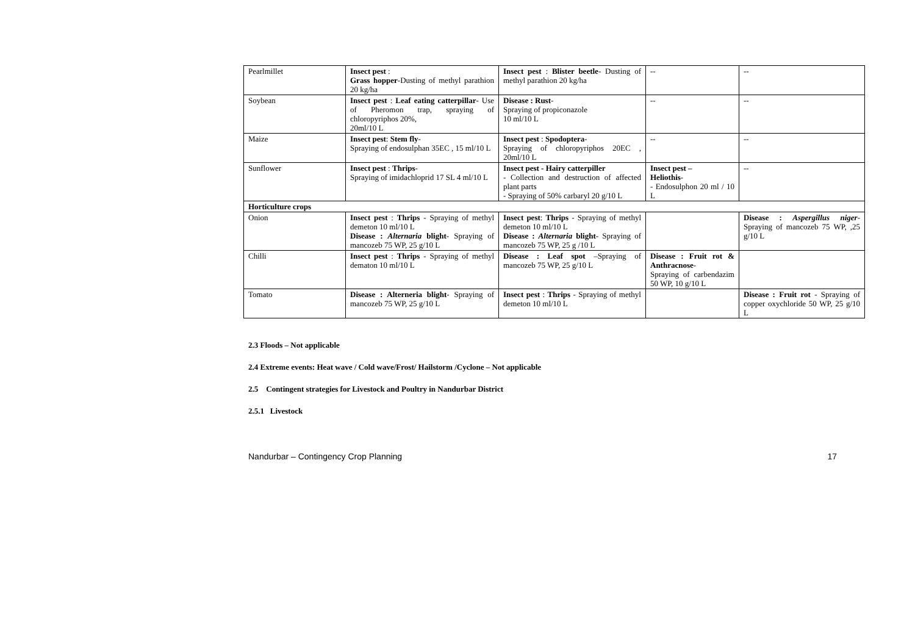| Pearlmillet | Insect pest : Grass hopper -Dusting of methyl parathion 20 kg/ha | Insect pest : Blister beetle - Dusting of methyl parathion 20 kg/ha | -- | -- |
| Soybean | Insect pest : Leaf eating catterpillar - Use of Pheromon trap, spraying of chloropyriphos 20%, 20ml/10 L | Disease : Rust - Spraying of propiconazole 10 ml/10 L | -- | -- |
| Maize | Insect pest : Stem fly - Spraying of endosulphan 35EC , 15 ml/10 L | Insect pest : Spodoptera - Spraying of chloropyriphos 20EC , 20ml/10 L | -- | -- |
| Sunflower | Insect pest : Thrips - Spraying of imidachloprid 17 SL 4 ml/10 L | Insect pest - Hairy catterpiller - Collection and destruction of affected plant parts - Spraying of 50% carbaryl 20 g/10 L | Insect pest – Heliothis - - Endosulphon 20 ml / 10 L | -- |
| Horticulture crops | | | | |
| Onion | Insect pest : Thrips - Spraying of methyl demeton 10 ml/10 L Disease : Alternaria blight - Spraying of mancozeb 75 WP, 25 g/10 L | Insect pest : Thrips - Spraying of methyl demeton 10 ml/10 L Disease : Alternaria blight - Spraying of mancozeb 75 WP, 25 g /10 L | | Disease : Aspergillus niger - Spraying of mancozeb 75 WP, ,25 g/10 L |
| Chilli | Insect pest : Thrips - Spraying of methyl dematon 10 ml/10 L | Disease : Leaf spot –Spraying of mancozeb 75 WP, 25 g/10 L | Disease : Fruit rot & Anthracnose - Spraying of carbendazim 50 WP, 10 g/10 L | |
| Tomato | Disease : Alterneria blight - Spraying of mancozeb 75 WP, 25 g/10 L | Insect pest : Thrips - Spraying of methyl demeton 10 ml/10 L | | Disease : Fruit rot - Spraying of copper oxychloride 50 WP, 25 g/10 L |
2.3 Floods – Not applicable
2.4 Extreme events: Heat wave / Cold wave/Frost/ Hailstorm /Cyclone – Not applicable
2.5 Contingent strategies for Livestock and Poultry in Nandurbar District
2.5.1 Livestock
Nandurbar – Contingency Crop Planning 17